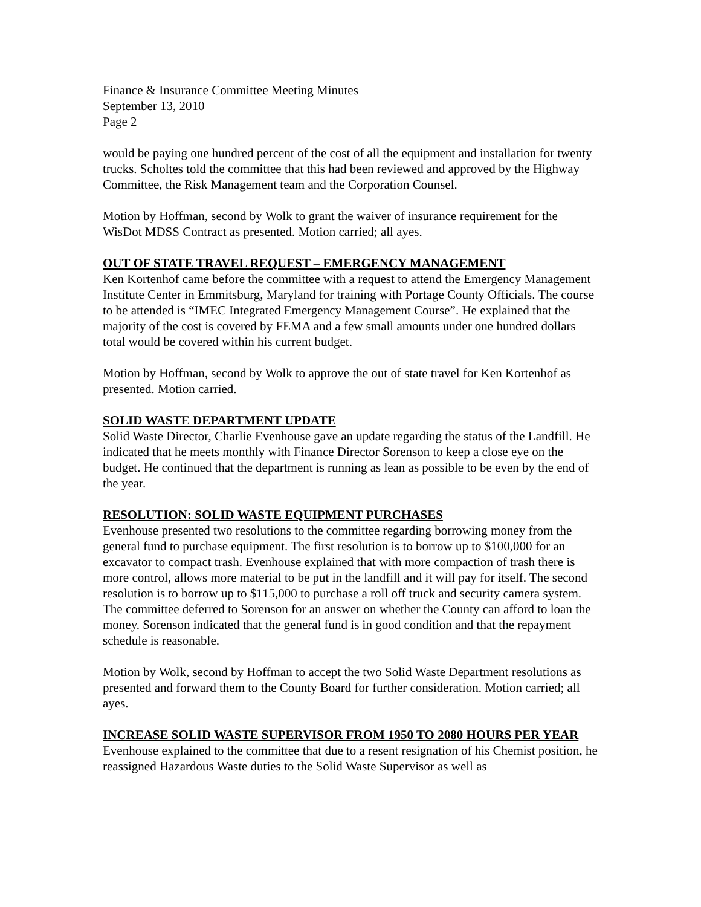Finance & Insurance Committee Meeting Minutes
September 13, 2010
Page 2
would be paying one hundred percent of the cost of all the equipment and installation for twenty trucks. Scholtes told the committee that this had been reviewed and approved by the Highway Committee, the Risk Management team and the Corporation Counsel.
Motion by Hoffman, second by Wolk to grant the waiver of insurance requirement for the WisDot MDSS Contract as presented. Motion carried; all ayes.
OUT OF STATE TRAVEL REQUEST – EMERGENCY MANAGEMENT
Ken Kortenhof came before the committee with a request to attend the Emergency Management Institute Center in Emmitsburg, Maryland for training with Portage County Officials. The course to be attended is “IMEC Integrated Emergency Management Course”. He explained that the majority of the cost is covered by FEMA and a few small amounts under one hundred dollars total would be covered within his current budget.
Motion by Hoffman, second by Wolk to approve the out of state travel for Ken Kortenhof as presented. Motion carried.
SOLID WASTE DEPARTMENT UPDATE
Solid Waste Director, Charlie Evenhouse gave an update regarding the status of the Landfill. He indicated that he meets monthly with Finance Director Sorenson to keep a close eye on the budget. He continued that the department is running as lean as possible to be even by the end of the year.
RESOLUTION: SOLID WASTE EQUIPMENT PURCHASES
Evenhouse presented two resolutions to the committee regarding borrowing money from the general fund to purchase equipment. The first resolution is to borrow up to $100,000 for an excavator to compact trash. Evenhouse explained that with more compaction of trash there is more control, allows more material to be put in the landfill and it will pay for itself. The second resolution is to borrow up to $115,000 to purchase a roll off truck and security camera system. The committee deferred to Sorenson for an answer on whether the County can afford to loan the money. Sorenson indicated that the general fund is in good condition and that the repayment schedule is reasonable.
Motion by Wolk, second by Hoffman to accept the two Solid Waste Department resolutions as presented and forward them to the County Board for further consideration. Motion carried; all ayes.
INCREASE SOLID WASTE SUPERVISOR FROM 1950 TO 2080 HOURS PER YEAR
Evenhouse explained to the committee that due to a resent resignation of his Chemist position, he reassigned Hazardous Waste duties to the Solid Waste Supervisor as well as